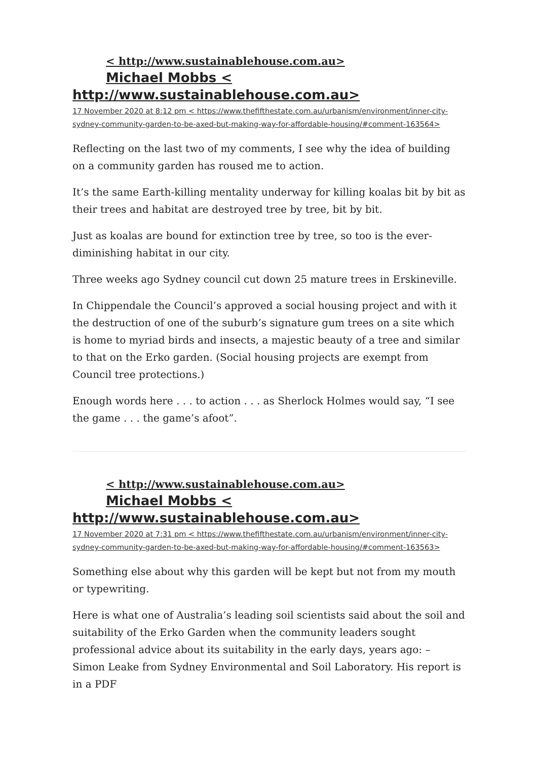< http://www.sustainablehouse.com.au>
Michael Mobbs <
http://www.sustainablehouse.com.au>
17 November 2020 at 8:12 pm < https://www.thefifthestate.com.au/urbanism/environment/inner-city-sydney-community-garden-to-be-axed-but-making-way-for-affordable-housing/#comment-163564>
Reflecting on the last two of my comments, I see why the idea of building on a community garden has roused me to action.
It’s the same Earth-killing mentality underway for killing koalas bit by bit as their trees and habitat are destroyed tree by tree, bit by bit.
Just as koalas are bound for extinction tree by tree, so too is the ever-diminishing habitat in our city.
Three weeks ago Sydney council cut down 25 mature trees in Erskineville.
In Chippendale the Council’s approved a social housing project and with it the destruction of one of the suburb’s signature gum trees on a site which is home to myriad birds and insects, a majestic beauty of a tree and similar to that on the Erko garden. (Social housing projects are exempt from Council tree protections.)
Enough words here . . . to action . . . as Sherlock Holmes would say, “I see the game . . . the game’s afoot”.
< http://www.sustainablehouse.com.au>
Michael Mobbs <
http://www.sustainablehouse.com.au>
17 November 2020 at 7:31 pm < https://www.thefifthestate.com.au/urbanism/environment/inner-city-sydney-community-garden-to-be-axed-but-making-way-for-affordable-housing/#comment-163563>
Something else about why this garden will be kept but not from my mouth or typewriting.
Here is what one of Australia’s leading soil scientists said about the soil and suitability of the Erko Garden when the community leaders sought professional advice about its suitability in the early days, years ago: – Simon Leake from Sydney Environmental and Soil Laboratory. His report is in a PDF